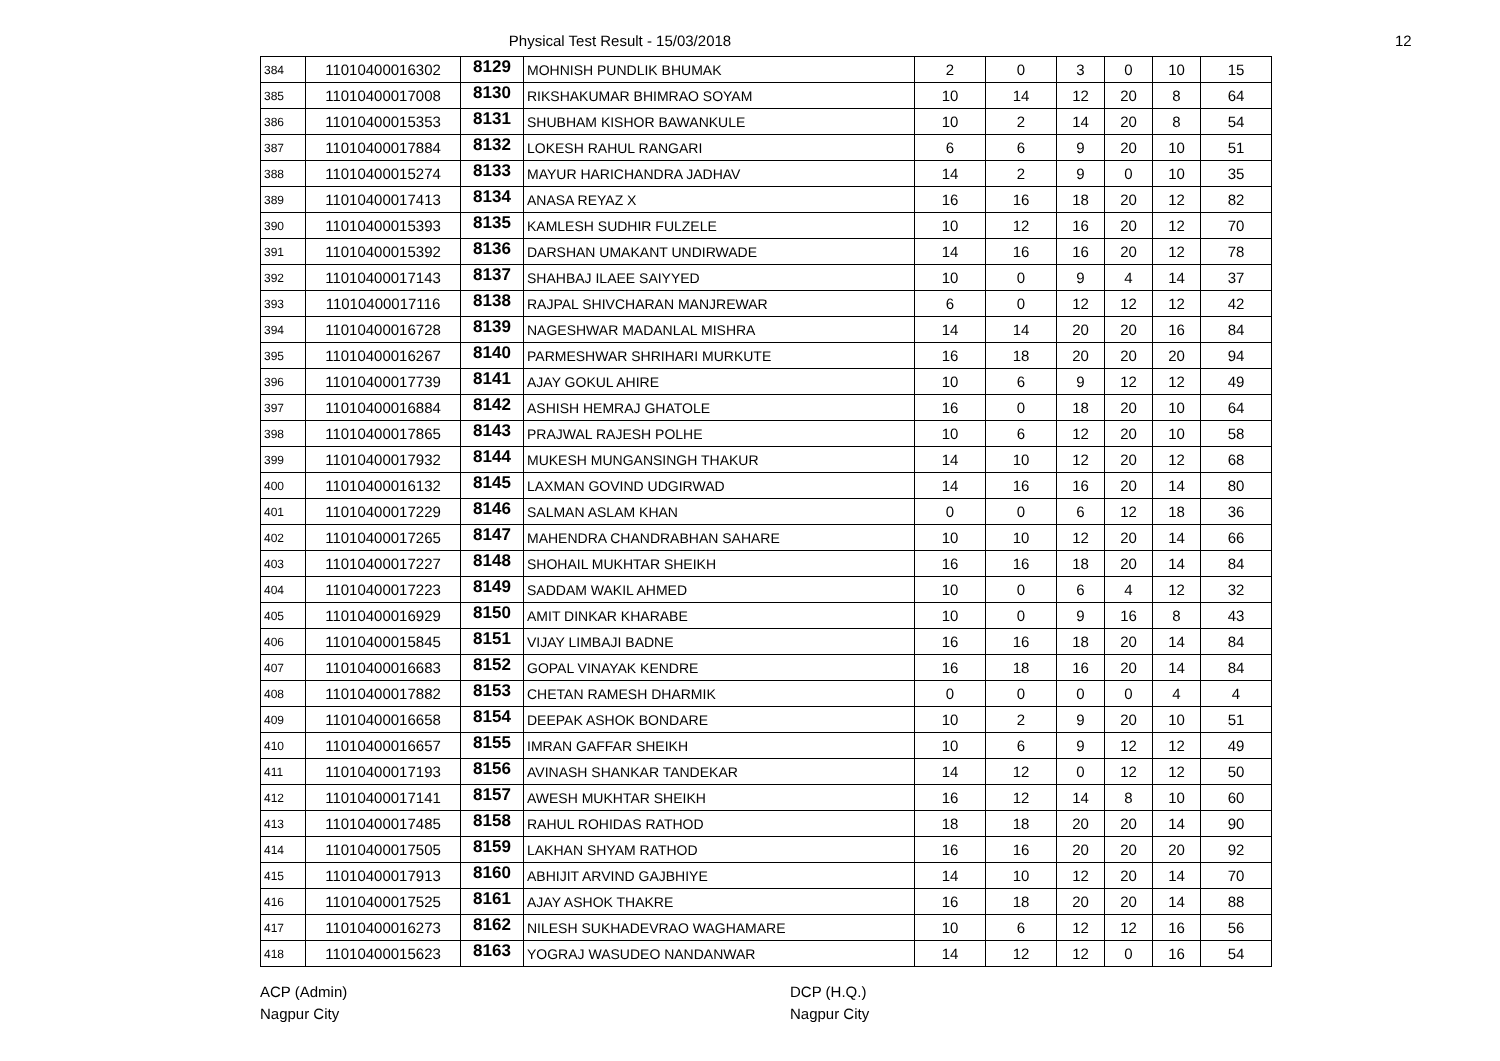Physical Test Result - 15/03/2018 12
| 384 | 11010400016302 | 8129 | MOHNISH PUNDLIK BHUMAK | 2 | 0 | 3 | 0 | 10 | 15 |
| 385 | 11010400017008 | 8130 | RIKSHAKUMAR BHIMRAO SOYAM | 10 | 14 | 12 | 20 | 8 | 64 |
| 386 | 11010400015353 | 8131 | SHUBHAM KISHOR BAWANKULE | 10 | 2 | 14 | 20 | 8 | 54 |
| 387 | 11010400017884 | 8132 | LOKESH RAHUL RANGARI | 6 | 6 | 9 | 20 | 10 | 51 |
| 388 | 11010400015274 | 8133 | MAYUR HARICHANDRA JADHAV | 14 | 2 | 9 | 0 | 10 | 35 |
| 389 | 11010400017413 | 8134 | ANASA REYAZ X | 16 | 16 | 18 | 20 | 12 | 82 |
| 390 | 11010400015393 | 8135 | KAMLESH SUDHIR FULZELE | 10 | 12 | 16 | 20 | 12 | 70 |
| 391 | 11010400015392 | 8136 | DARSHAN UMAKANT UNDIRWADE | 14 | 16 | 16 | 20 | 12 | 78 |
| 392 | 11010400017143 | 8137 | SHAHBAJ ILAEE SAIYYED | 10 | 0 | 9 | 4 | 14 | 37 |
| 393 | 11010400017116 | 8138 | RAJPAL SHIVCHARAN MANJREWAR | 6 | 0 | 12 | 12 | 12 | 42 |
| 394 | 11010400016728 | 8139 | NAGESHWAR MADANLAL MISHRA | 14 | 14 | 20 | 20 | 16 | 84 |
| 395 | 11010400016267 | 8140 | PARMESHWAR SHRIHARI MURKUTE | 16 | 18 | 20 | 20 | 20 | 94 |
| 396 | 11010400017739 | 8141 | AJAY GOKUL AHIRE | 10 | 6 | 9 | 12 | 12 | 49 |
| 397 | 11010400016884 | 8142 | ASHISH HEMRAJ GHATOLE | 16 | 0 | 18 | 20 | 10 | 64 |
| 398 | 11010400017865 | 8143 | PRAJWAL RAJESH POLHE | 10 | 6 | 12 | 20 | 10 | 58 |
| 399 | 11010400017932 | 8144 | MUKESH MUNGANSINGH THAKUR | 14 | 10 | 12 | 20 | 12 | 68 |
| 400 | 11010400016132 | 8145 | LAXMAN GOVIND UDGIRWAD | 14 | 16 | 16 | 20 | 14 | 80 |
| 401 | 11010400017229 | 8146 | SALMAN ASLAM KHAN | 0 | 0 | 6 | 12 | 18 | 36 |
| 402 | 11010400017265 | 8147 | MAHENDRA CHANDRABHAN SAHARE | 10 | 10 | 12 | 20 | 14 | 66 |
| 403 | 11010400017227 | 8148 | SHOHAIL MUKHTAR SHEIKH | 16 | 16 | 18 | 20 | 14 | 84 |
| 404 | 11010400017223 | 8149 | SADDAM WAKIL AHMED | 10 | 0 | 6 | 4 | 12 | 32 |
| 405 | 11010400016929 | 8150 | AMIT DINKAR KHARABE | 10 | 0 | 9 | 16 | 8 | 43 |
| 406 | 11010400015845 | 8151 | VIJAY LIMBAJI BADNE | 16 | 16 | 18 | 20 | 14 | 84 |
| 407 | 11010400016683 | 8152 | GOPAL VINAYAK KENDRE | 16 | 18 | 16 | 20 | 14 | 84 |
| 408 | 11010400017882 | 8153 | CHETAN RAMESH DHARMIK | 0 | 0 | 0 | 0 | 4 | 4 |
| 409 | 11010400016658 | 8154 | DEEPAK ASHOK BONDARE | 10 | 2 | 9 | 20 | 10 | 51 |
| 410 | 11010400016657 | 8155 | IMRAN GAFFAR SHEIKH | 10 | 6 | 9 | 12 | 12 | 49 |
| 411 | 11010400017193 | 8156 | AVINASH SHANKAR TANDEKAR | 14 | 12 | 0 | 12 | 12 | 50 |
| 412 | 11010400017141 | 8157 | AWESH MUKHTAR SHEIKH | 16 | 12 | 14 | 8 | 10 | 60 |
| 413 | 11010400017485 | 8158 | RAHUL ROHIDAS RATHOD | 18 | 18 | 20 | 20 | 14 | 90 |
| 414 | 11010400017505 | 8159 | LAKHAN SHYAM RATHOD | 16 | 16 | 20 | 20 | 20 | 92 |
| 415 | 11010400017913 | 8160 | ABHIJIT ARVIND GAJBHIYE | 14 | 10 | 12 | 20 | 14 | 70 |
| 416 | 11010400017525 | 8161 | AJAY ASHOK THAKRE | 16 | 18 | 20 | 20 | 14 | 88 |
| 417 | 11010400016273 | 8162 | NILESH SUKHADEVRAO WAGHAMARE | 10 | 6 | 12 | 12 | 16 | 56 |
| 418 | 11010400015623 | 8163 | YOGRAJ WASUDEO NANDANWAR | 14 | 12 | 12 | 0 | 16 | 54 |
ACP (Admin)
Nagpur City
DCP (H.Q.)
Nagpur City